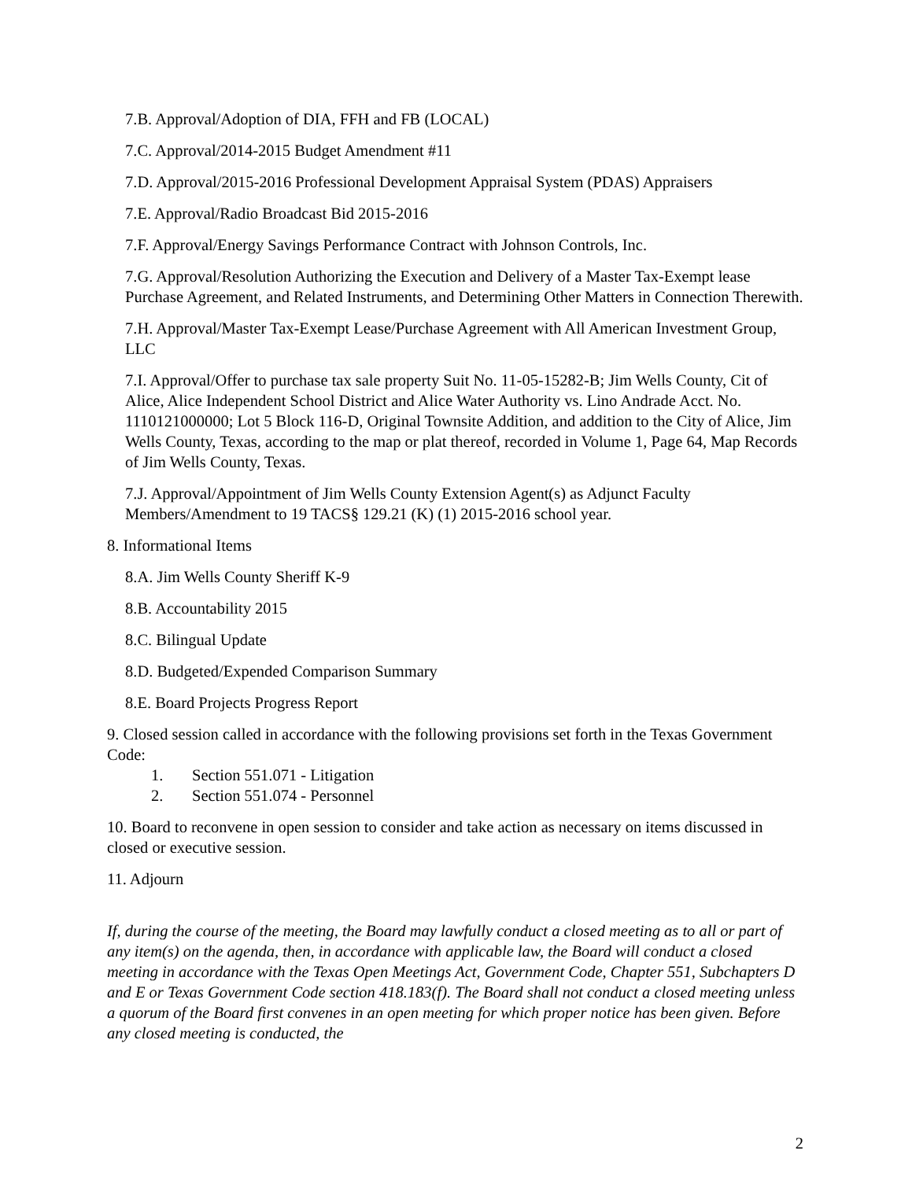7.B. Approval/Adoption of DIA, FFH and FB (LOCAL)
7.C. Approval/2014-2015 Budget Amendment #11
7.D. Approval/2015-2016 Professional Development Appraisal System (PDAS) Appraisers
7.E. Approval/Radio Broadcast Bid 2015-2016
7.F. Approval/Energy Savings Performance Contract with Johnson Controls, Inc.
7.G. Approval/Resolution Authorizing the Execution and Delivery of a Master Tax-Exempt lease Purchase Agreement, and Related Instruments, and Determining Other Matters in Connection Therewith.
7.H. Approval/Master Tax-Exempt Lease/Purchase Agreement with All American Investment Group, LLC
7.I. Approval/Offer to purchase tax sale property Suit No. 11-05-15282-B; Jim Wells County, Cit of Alice, Alice Independent School District and Alice Water Authority vs. Lino Andrade Acct. No. 1110121000000; Lot 5 Block 116-D, Original Townsite Addition, and addition to the City of Alice, Jim Wells County, Texas, according to the map or plat thereof, recorded in Volume 1, Page 64, Map Records of Jim Wells County, Texas.
7.J. Approval/Appointment of Jim Wells County Extension Agent(s) as Adjunct Faculty Members/Amendment to 19 TACS§ 129.21 (K) (1) 2015-2016 school year.
8. Informational Items
8.A. Jim Wells County Sheriff K-9
8.B. Accountability 2015
8.C. Bilingual Update
8.D. Budgeted/Expended Comparison Summary
8.E. Board Projects Progress Report
9. Closed session called in accordance with the following provisions set forth in the Texas Government Code:
1. Section 551.071 - Litigation
2. Section 551.074 - Personnel
10. Board to reconvene in open session to consider and take action as necessary on items discussed in closed or executive session.
11. Adjourn
If, during the course of the meeting, the Board may lawfully conduct a closed meeting as to all or part of any item(s) on the agenda, then, in accordance with applicable law, the Board will conduct a closed meeting in accordance with the Texas Open Meetings Act, Government Code, Chapter 551, Subchapters D and E or Texas Government Code section 418.183(f). The Board shall not conduct a closed meeting unless a quorum of the Board first convenes in an open meeting for which proper notice has been given. Before any closed meeting is conducted, the
2